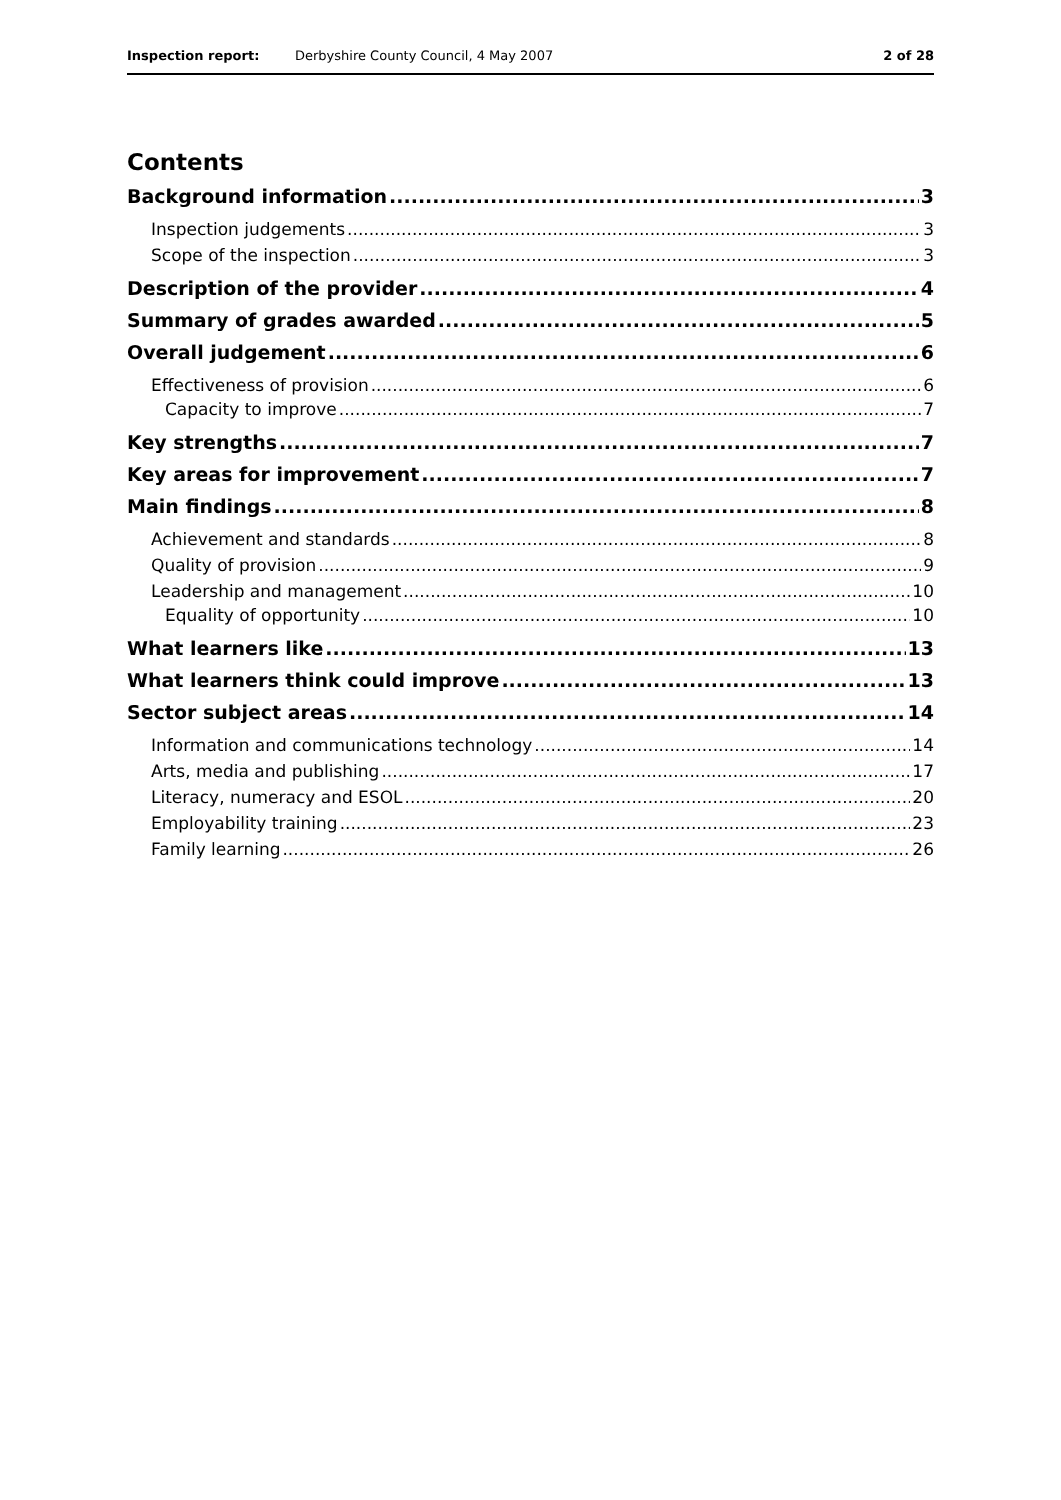Inspection report: Derbyshire County Council, 4 May 2007 2 of 28
Contents
Background information 3
Inspection judgements 3
Scope of the inspection 3
Description of the provider 4
Summary of grades awarded 5
Overall judgement 6
Effectiveness of provision 6
Capacity to improve 7
Key strengths 7
Key areas for improvement 7
Main findings 8
Achievement and standards 8
Quality of provision 9
Leadership and management 10
Equality of opportunity 10
What learners like 13
What learners think could improve 13
Sector subject areas 14
Information and communications technology 14
Arts, media and publishing 17
Literacy, numeracy and ESOL 20
Employability training 23
Family learning 26